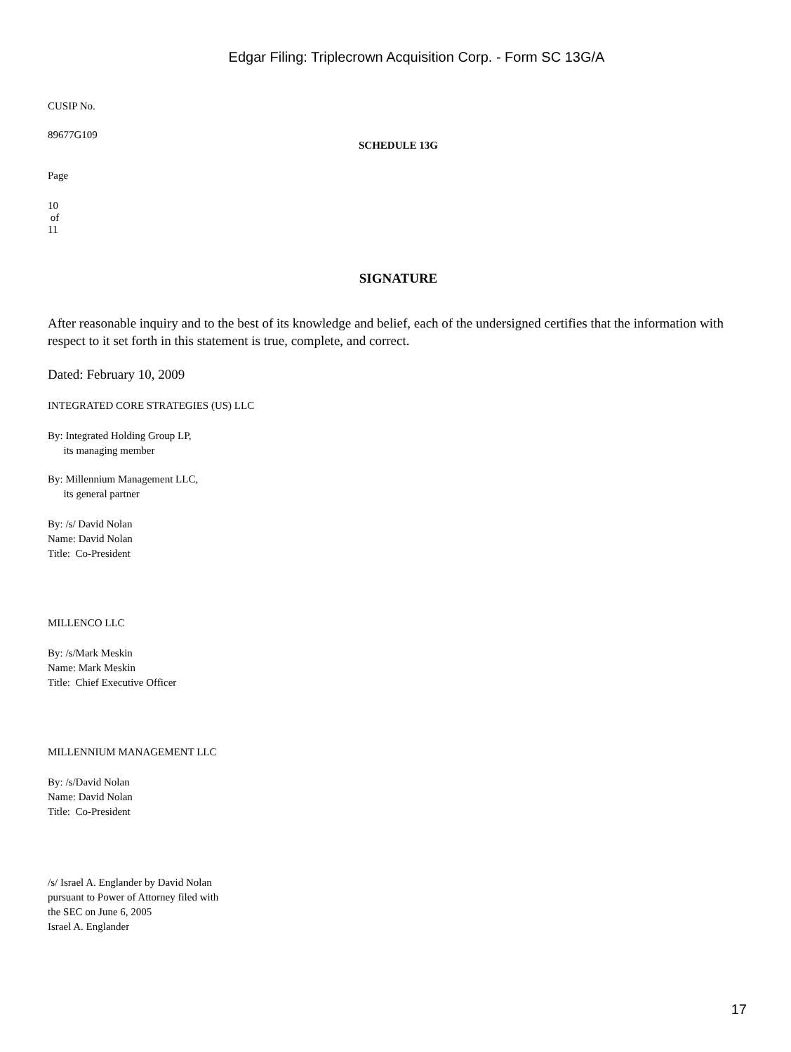Edgar Filing: Triplecrown Acquisition Corp. - Form SC 13G/A
CUSIP No.
89677G109
SCHEDULE 13G
Page
10
of
11
SIGNATURE
After reasonable inquiry and to the best of its knowledge and belief, each of the undersigned certifies that the information with respect to it set forth in this statement is true, complete, and correct.
Dated: February 10, 2009
INTEGRATED CORE STRATEGIES (US) LLC
By: Integrated Holding Group LP,
its managing member
By: Millennium Management LLC,
its general partner
By: /s/ David Nolan
Name: David Nolan
Title: Co-President
MILLENCO LLC
By: /s/Mark Meskin
Name: Mark Meskin
Title: Chief Executive Officer
MILLENNIUM MANAGEMENT LLC
By: /s/David Nolan
Name: David Nolan
Title: Co-President
/s/ Israel A. Englander by David Nolan
pursuant to Power of Attorney filed with
the SEC on June 6, 2005
Israel A. Englander
17